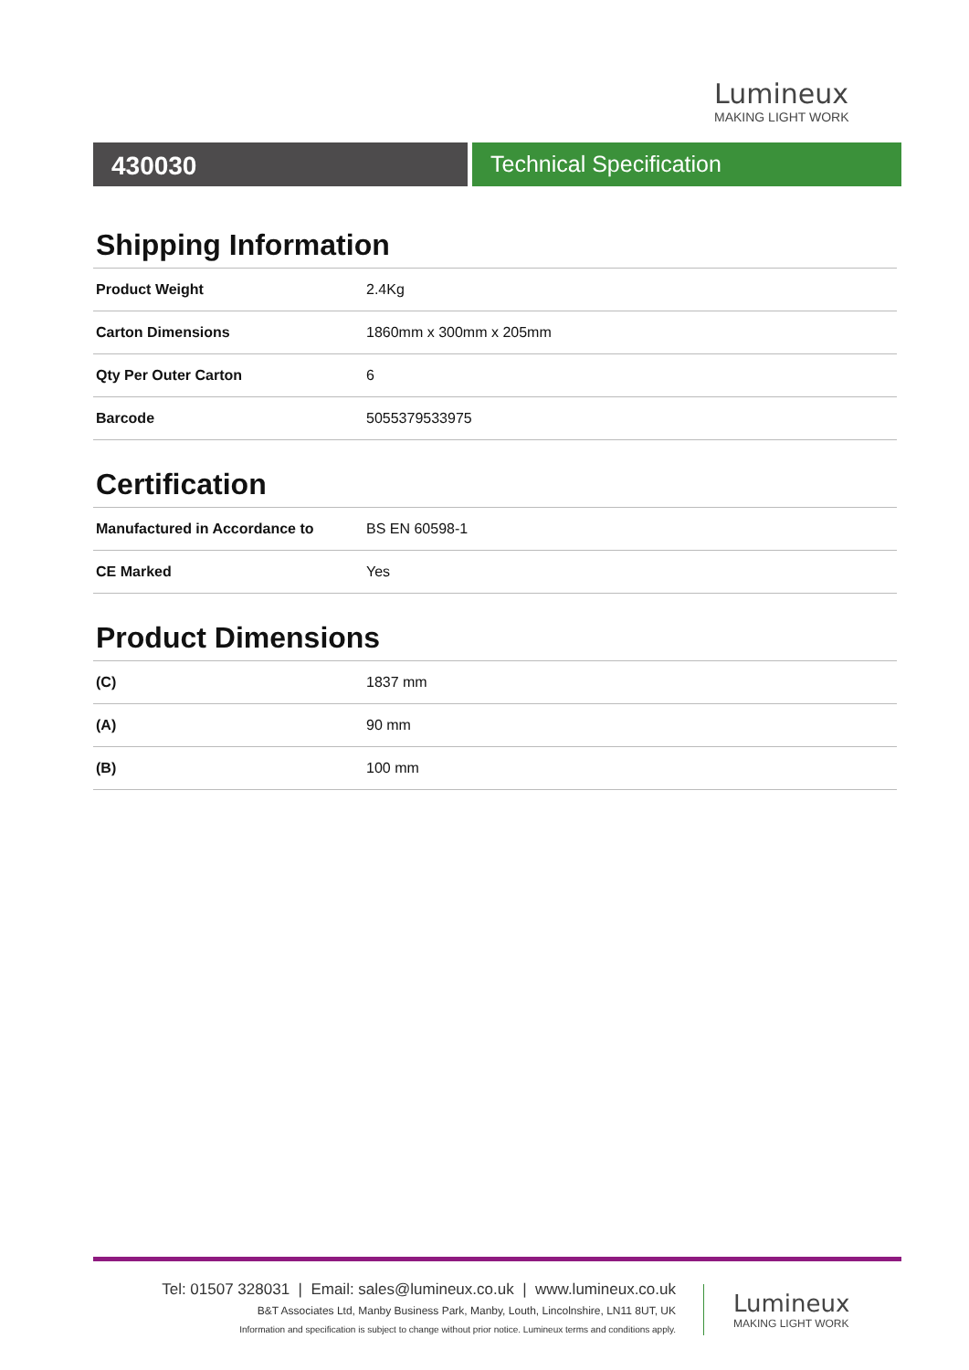Lumineux
MAKING LIGHT WORK
430030 Technical Specification
Shipping Information
| Product Weight | 2.4Kg |
| Carton Dimensions | 1860mm x 300mm x 205mm |
| Qty Per Outer Carton | 6 |
| Barcode | 5055379533975 |
Certification
| Manufactured in Accordance to | BS EN 60598-1 |
| CE Marked | Yes |
Product Dimensions
| (C) | 1837 mm |
| (A) | 90 mm |
| (B) | 100 mm |
Tel: 01507 328031 | Email: sales@lumineux.co.uk | www.lumineux.co.uk
B&T Associates Ltd, Manby Business Park, Manby, Louth, Lincolnshire, LN11 8UT, UK
Information and specification is subject to change without prior notice. Lumineux terms and conditions apply.
Lumineux
MAKING LIGHT WORK